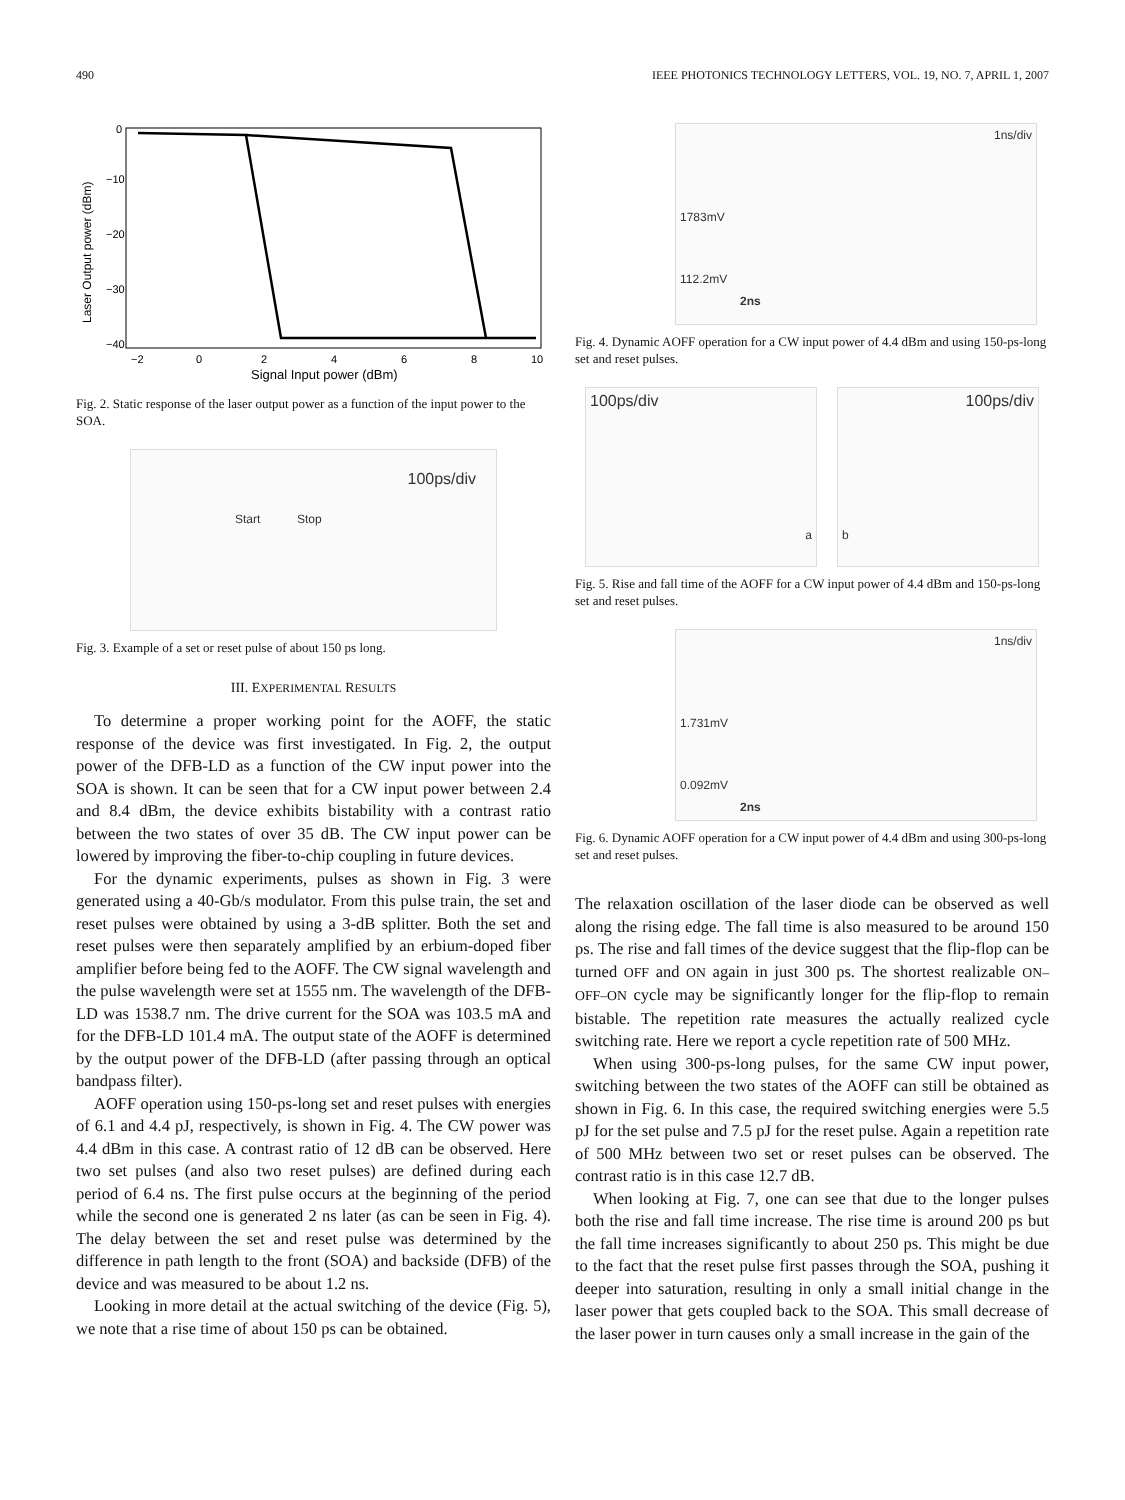490 IEEE PHOTONICS TECHNOLOGY LETTERS, VOL. 19, NO. 7, APRIL 1, 2007
0
−10
−20
−30
−40
−2
0
2
4
6
8
10
Signal Input power (dBm)
Laser Output power (dBm)
Fig. 2. Static response of the laser output power as a function of the input power to the SOA.
100ps/div
Start Stop
Fig. 3. Example of a set or reset pulse of about 150 ps long.
III. EXPERIMENTAL RESULTS
To determine a proper working point for the AOFF, the static response of the device was first investigated. In Fig. 2, the output power of the DFB-LD as a function of the CW input power into the SOA is shown. It can be seen that for a CW input power between 2.4 and 8.4 dBm, the device exhibits bistability with a contrast ratio between the two states of over 35 dB. The CW input power can be lowered by improving the fiber-to-chip coupling in future devices.
For the dynamic experiments, pulses as shown in Fig. 3 were generated using a 40-Gb/s modulator. From this pulse train, the set and reset pulses were obtained by using a 3-dB splitter. Both the set and reset pulses were then separately amplified by an erbium-doped fiber amplifier before being fed to the AOFF. The CW signal wavelength and the pulse wavelength were set at 1555 nm. The wavelength of the DFB-LD was 1538.7 nm. The drive current for the SOA was 103.5 mA and for the DFB-LD 101.4 mA. The output state of the AOFF is determined by the output power of the DFB-LD (after passing through an optical bandpass filter).
AOFF operation using 150-ps-long set and reset pulses with energies of 6.1 and 4.4 pJ, respectively, is shown in Fig. 4. The CW power was 4.4 dBm in this case. A contrast ratio of 12 dB can be observed. Here two set pulses (and also two reset pulses) are defined during each period of 6.4 ns. The first pulse occurs at the beginning of the period while the second one is generated 2 ns later (as can be seen in Fig. 4). The delay between the set and reset pulse was determined by the difference in path length to the front (SOA) and backside (DFB) of the device and was measured to be about 1.2 ns.
Looking in more detail at the actual switching of the device (Fig. 5), we note that a rise time of about 150 ps can be obtained.
1ns/div
1783mV
112.2mV
2ns
Fig. 4. Dynamic AOFF operation for a CW input power of 4.4 dBm and using 150-ps-long set and reset pulses.
100ps/div
a
100ps/div
b
Fig. 5. Rise and fall time of the AOFF for a CW input power of 4.4 dBm and 150-ps-long set and reset pulses.
1ns/div
1.731mV
0.092mV
2ns
Fig. 6. Dynamic AOFF operation for a CW input power of 4.4 dBm and using 300-ps-long set and reset pulses.
The relaxation oscillation of the laser diode can be observed as well along the rising edge. The fall time is also measured to be around 150 ps. The rise and fall times of the device suggest that the flip-flop can be turned OFF and ON again in just 300 ps. The shortest realizable ON–OFF–ON cycle may be significantly longer for the flip-flop to remain bistable. The repetition rate measures the actually realized cycle switching rate. Here we report a cycle repetition rate of 500 MHz.
When using 300-ps-long pulses, for the same CW input power, switching between the two states of the AOFF can still be obtained as shown in Fig. 6. In this case, the required switching energies were 5.5 pJ for the set pulse and 7.5 pJ for the reset pulse. Again a repetition rate of 500 MHz between two set or reset pulses can be observed. The contrast ratio is in this case 12.7 dB.
When looking at Fig. 7, one can see that due to the longer pulses both the rise and fall time increase. The rise time is around 200 ps but the fall time increases significantly to about 250 ps. This might be due to the fact that the reset pulse first passes through the SOA, pushing it deeper into saturation, resulting in only a small initial change in the laser power that gets coupled back to the SOA. This small decrease of the laser power in turn causes only a small increase in the gain of the